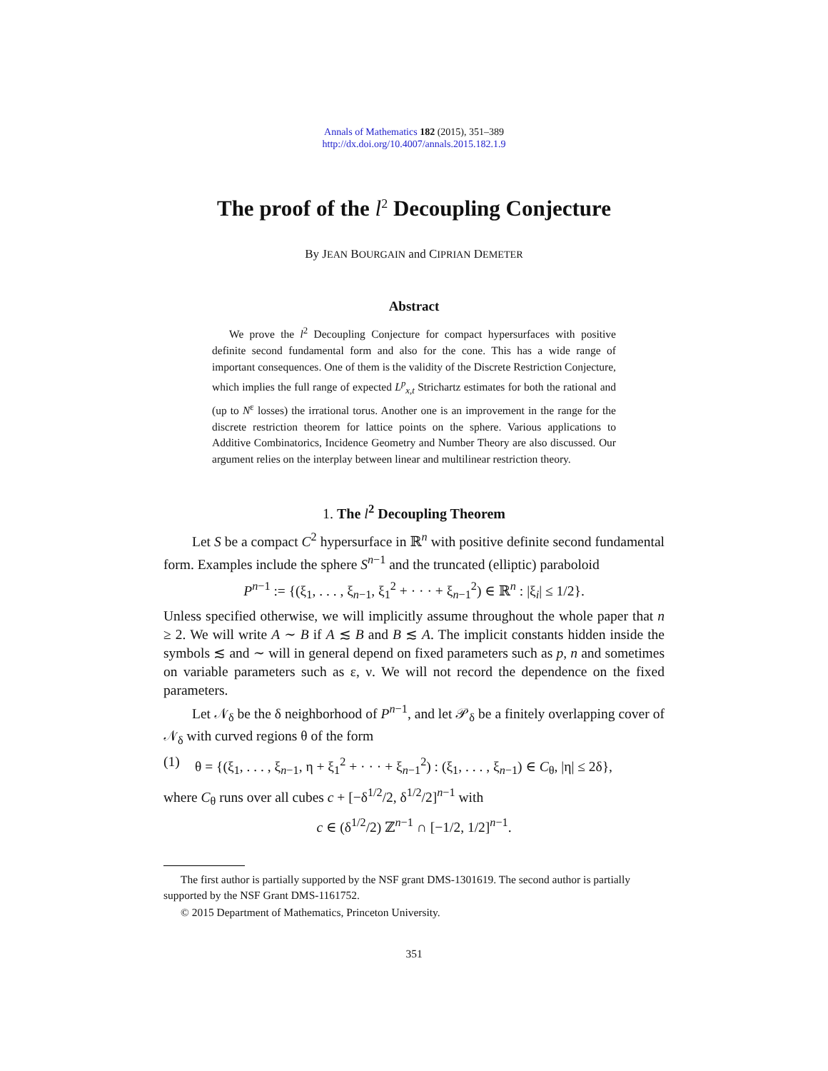Annals of Mathematics 182 (2015), 351–389
http://dx.doi.org/10.4007/annals.2015.182.1.9
The proof of the l<sup>2</sup> Decoupling Conjecture
By JEAN BOURGAIN and CIPRIAN DEMETER
Abstract
We prove the l<sup>2</sup> Decoupling Conjecture for compact hypersurfaces with positive definite second fundamental form and also for the cone. This has a wide range of important consequences. One of them is the validity of the Discrete Restriction Conjecture, which implies the full range of expected L<sup>p</sup><sub>x,t</sub> Strichartz estimates for both the rational and (up to N<sup>ε</sup> losses) the irrational torus. Another one is an improvement in the range for the discrete restriction theorem for lattice points on the sphere. Various applications to Additive Combinatorics, Incidence Geometry and Number Theory are also discussed. Our argument relies on the interplay between linear and multilinear restriction theory.
1. The l<sup>2</sup> Decoupling Theorem
Let S be a compact C<sup>2</sup> hypersurface in ℝ<sup>n</sup> with positive definite second fundamental form. Examples include the sphere S<sup>n−1</sup> and the truncated (elliptic) paraboloid
P<sup>n−1</sup> := {(ξ<sub>1</sub>, . . . , ξ<sub>n−1</sub>, ξ<sub>1</sub><sup>2</sup> + · · · + ξ<sub>n−1</sub><sup>2</sup>) ∈ ℝ<sup>n</sup> : |ξ<sub>i</sub>| ≤ 1/2}.
Unless specified otherwise, we will implicitly assume throughout the whole paper that n ≥ 2. We will write A ∼ B if A ≲ B and B ≲ A. The implicit constants hidden inside the symbols ≲ and ∼ will in general depend on fixed parameters such as p, n and sometimes on variable parameters such as ε, ν. We will not record the dependence on the fixed parameters.
Let 𝒩<sub>δ</sub> be the δ neighborhood of P<sup>n−1</sup>, and let 𝒫<sub>δ</sub> be a finitely overlapping cover of 𝒩<sub>δ</sub> with curved regions θ of the form
(1) θ = {(ξ<sub>1</sub>, . . . , ξ<sub>n−1</sub>, η + ξ<sub>1</sub><sup>2</sup> + · · · + ξ<sub>n−1</sub><sup>2</sup>) : (ξ<sub>1</sub>, . . . , ξ<sub>n−1</sub>) ∈ C<sub>θ</sub>, |η| ≤ 2δ},
where C<sub>θ</sub> runs over all cubes c + [−δ<sup>1/2</sup>/2, δ<sup>1/2</sup>/2]<sup>n−1</sup> with
c ∈ (δ<sup>1/2</sup>/2) ℤ<sup>n−1</sup> ∩ [−1/2, 1/2]<sup>n−1</sup>.
The first author is partially supported by the NSF grant DMS-1301619. The second author is partially supported by the NSF Grant DMS-1161752.
© 2015 Department of Mathematics, Princeton University.
351